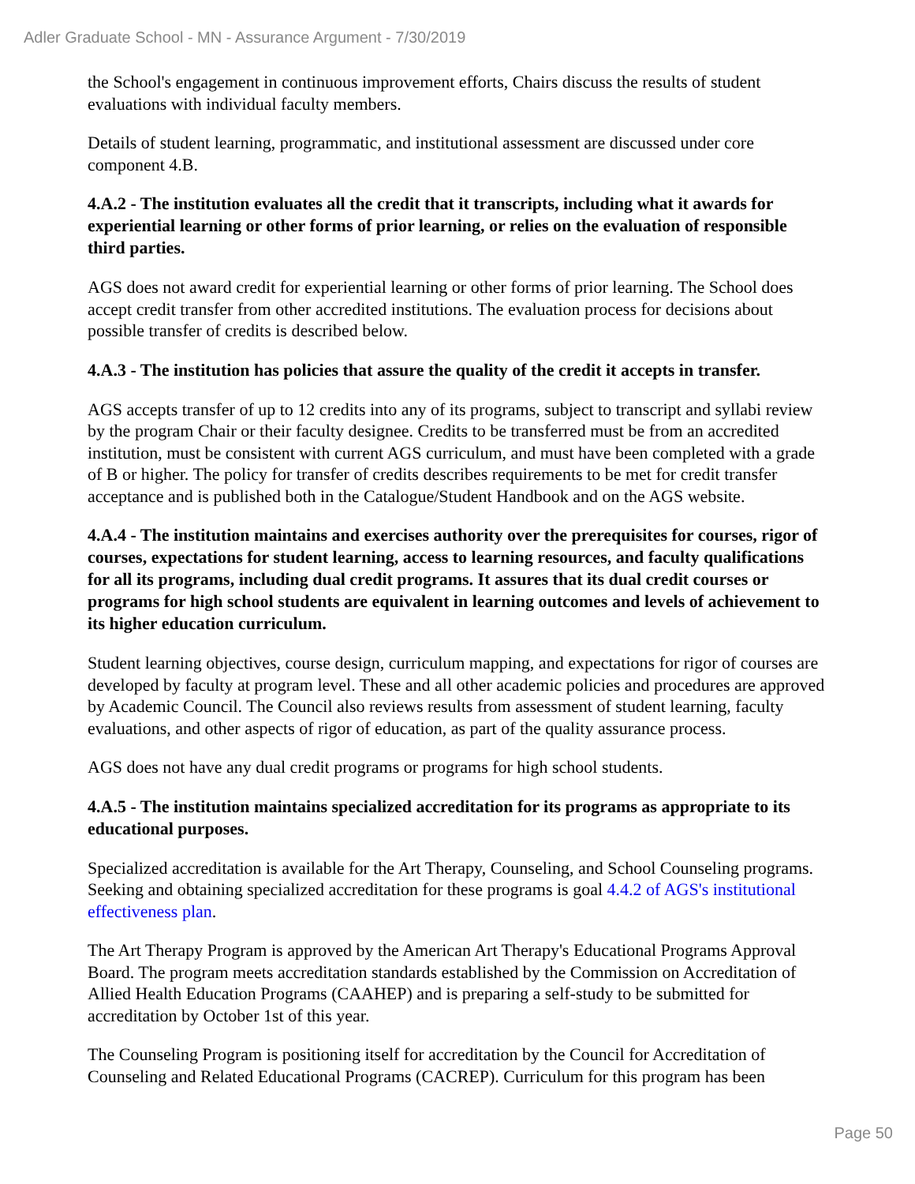Adler Graduate School - MN - Assurance Argument - 7/30/2019
the School's engagement in continuous improvement efforts, Chairs discuss the results of student evaluations with individual faculty members.
Details of student learning, programmatic, and institutional assessment are discussed under core component 4.B.
4.A.2 - The institution evaluates all the credit that it transcripts, including what it awards for experiential learning or other forms of prior learning, or relies on the evaluation of responsible third parties.
AGS does not award credit for experiential learning or other forms of prior learning. The School does accept credit transfer from other accredited institutions. The evaluation process for decisions about possible transfer of credits is described below.
4.A.3 - The institution has policies that assure the quality of the credit it accepts in transfer.
AGS accepts transfer of up to 12 credits into any of its programs, subject to transcript and syllabi review by the program Chair or their faculty designee. Credits to be transferred must be from an accredited institution, must be consistent with current AGS curriculum, and must have been completed with a grade of B or higher. The policy for transfer of credits describes requirements to be met for credit transfer acceptance and is published both in the Catalogue/Student Handbook and on the AGS website.
4.A.4 - The institution maintains and exercises authority over the prerequisites for courses, rigor of courses, expectations for student learning, access to learning resources, and faculty qualifications for all its programs, including dual credit programs. It assures that its dual credit courses or programs for high school students are equivalent in learning outcomes and levels of achievement to its higher education curriculum.
Student learning objectives, course design, curriculum mapping, and expectations for rigor of courses are developed by faculty at program level. These and all other academic policies and procedures are approved by Academic Council. The Council also reviews results from assessment of student learning, faculty evaluations, and other aspects of rigor of education, as part of the quality assurance process.
AGS does not have any dual credit programs or programs for high school students.
4.A.5 - The institution maintains specialized accreditation for its programs as appropriate to its educational purposes.
Specialized accreditation is available for the Art Therapy, Counseling, and School Counseling programs. Seeking and obtaining specialized accreditation for these programs is goal 4.4.2 of AGS's institutional effectiveness plan.
The Art Therapy Program is approved by the American Art Therapy's Educational Programs Approval Board. The program meets accreditation standards established by the Commission on Accreditation of Allied Health Education Programs (CAAHEP) and is preparing a self-study to be submitted for accreditation by October 1st of this year.
The Counseling Program is positioning itself for accreditation by the Council for Accreditation of Counseling and Related Educational Programs (CACREP). Curriculum for this program has been
Page 50